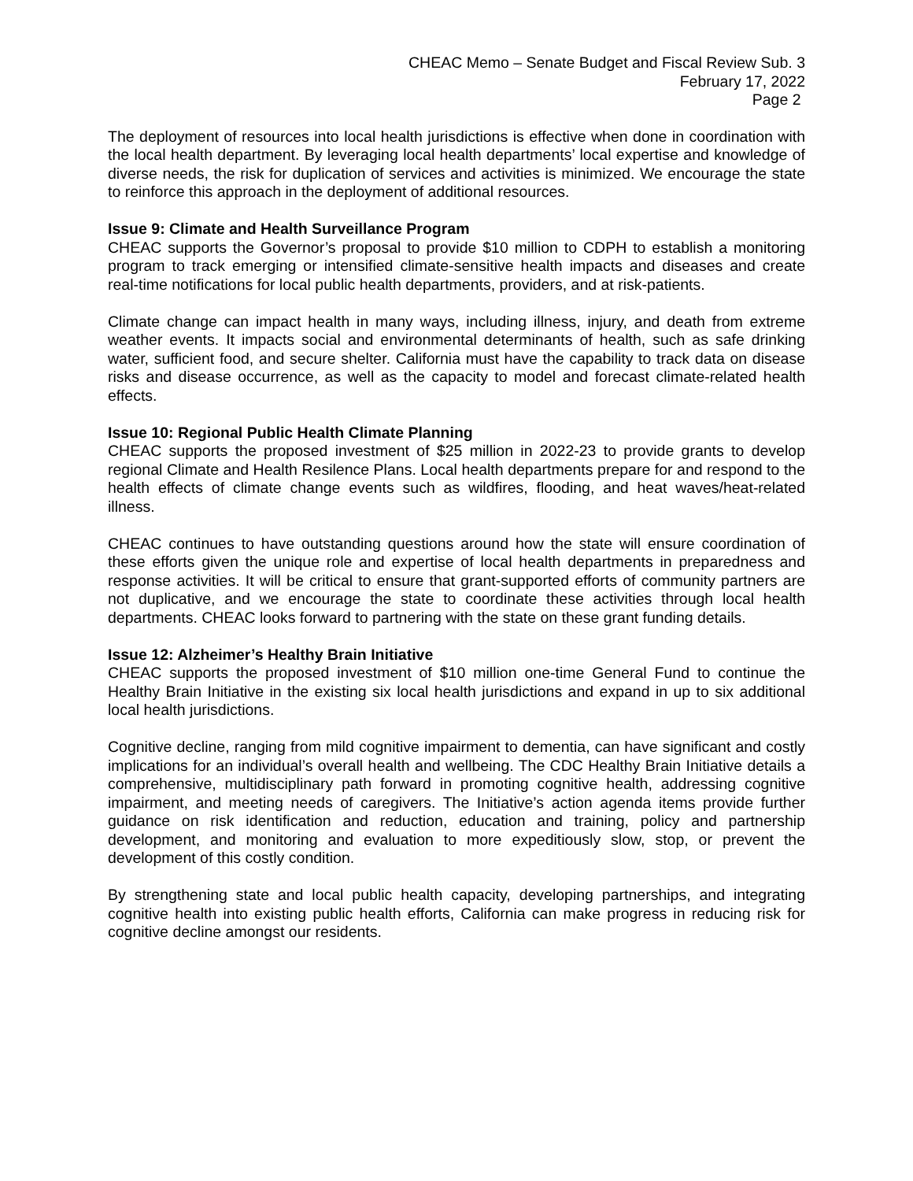CHEAC Memo – Senate Budget and Fiscal Review Sub. 3
February 17, 2022
Page 2
The deployment of resources into local health jurisdictions is effective when done in coordination with the local health department. By leveraging local health departments’ local expertise and knowledge of diverse needs, the risk for duplication of services and activities is minimized. We encourage the state to reinforce this approach in the deployment of additional resources.
Issue 9: Climate and Health Surveillance Program
CHEAC supports the Governor’s proposal to provide $10 million to CDPH to establish a monitoring program to track emerging or intensified climate-sensitive health impacts and diseases and create real-time notifications for local public health departments, providers, and at risk-patients.
Climate change can impact health in many ways, including illness, injury, and death from extreme weather events. It impacts social and environmental determinants of health, such as safe drinking water, sufficient food, and secure shelter. California must have the capability to track data on disease risks and disease occurrence, as well as the capacity to model and forecast climate-related health effects.
Issue 10: Regional Public Health Climate Planning
CHEAC supports the proposed investment of $25 million in 2022-23 to provide grants to develop regional Climate and Health Resilence Plans. Local health departments prepare for and respond to the health effects of climate change events such as wildfires, flooding, and heat waves/heat-related illness.
CHEAC continues to have outstanding questions around how the state will ensure coordination of these efforts given the unique role and expertise of local health departments in preparedness and response activities. It will be critical to ensure that grant-supported efforts of community partners are not duplicative, and we encourage the state to coordinate these activities through local health departments. CHEAC looks forward to partnering with the state on these grant funding details.
Issue 12: Alzheimer’s Healthy Brain Initiative
CHEAC supports the proposed investment of $10 million one-time General Fund to continue the Healthy Brain Initiative in the existing six local health jurisdictions and expand in up to six additional local health jurisdictions.
Cognitive decline, ranging from mild cognitive impairment to dementia, can have significant and costly implications for an individual’s overall health and wellbeing. The CDC Healthy Brain Initiative details a comprehensive, multidisciplinary path forward in promoting cognitive health, addressing cognitive impairment, and meeting needs of caregivers. The Initiative’s action agenda items provide further guidance on risk identification and reduction, education and training, policy and partnership development, and monitoring and evaluation to more expeditiously slow, stop, or prevent the development of this costly condition.
By strengthening state and local public health capacity, developing partnerships, and integrating cognitive health into existing public health efforts, California can make progress in reducing risk for cognitive decline amongst our residents.